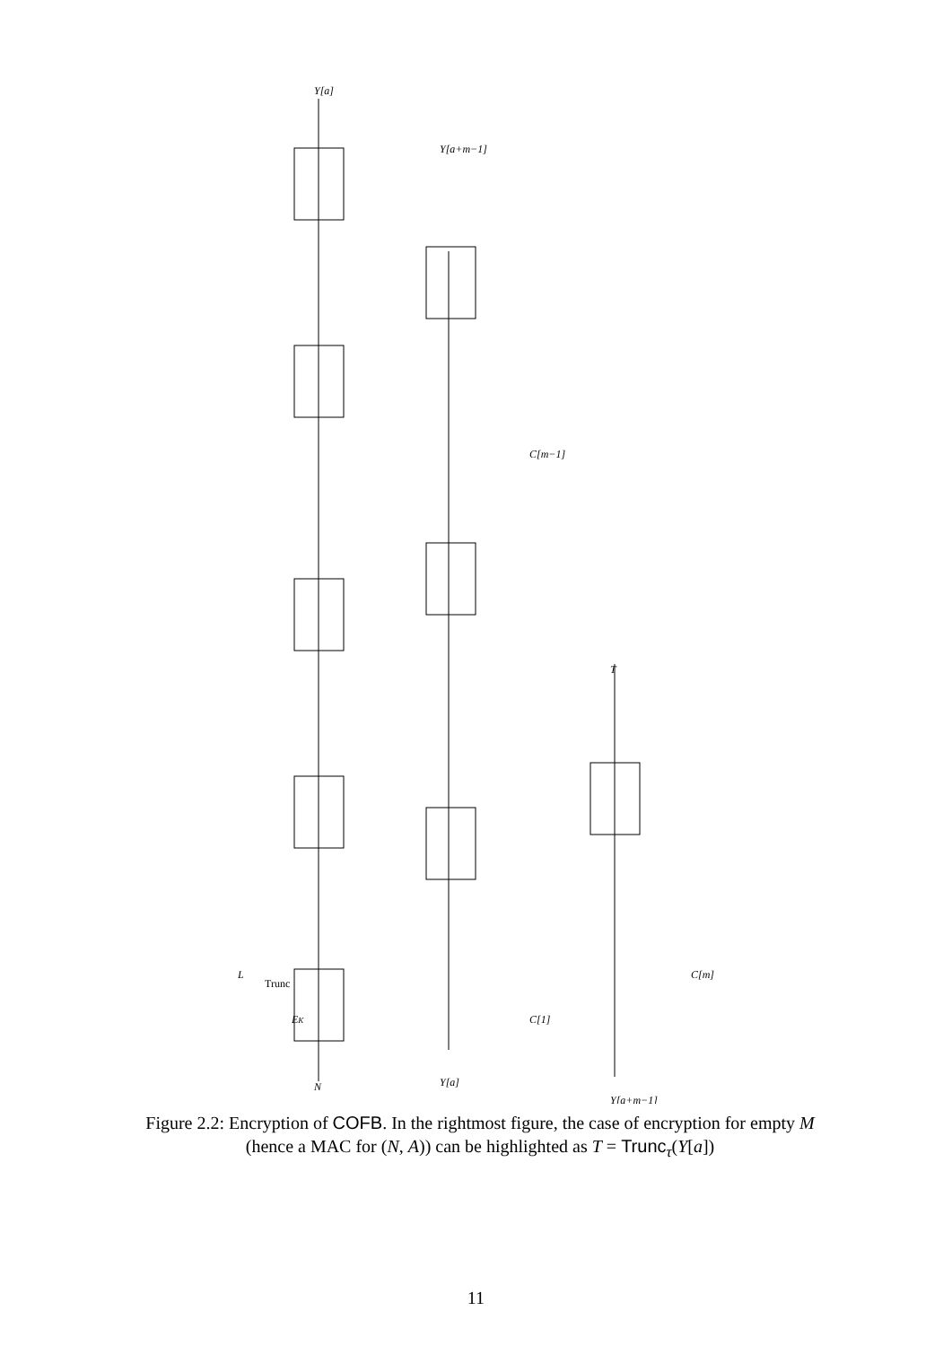EK
N
Trunc
L
Y[a]
Y[a+m−1]
Y[a]
C[1]
C[m−1]
T
C[m]
Y[a+m−1]
Figure 2.2: Encryption of COFB. In the rightmost figure, the case of encryption for empty M (hence a MAC for (N, A)) can be highlighted as T = Trunc<sub>τ</sub>(Y[a])
11